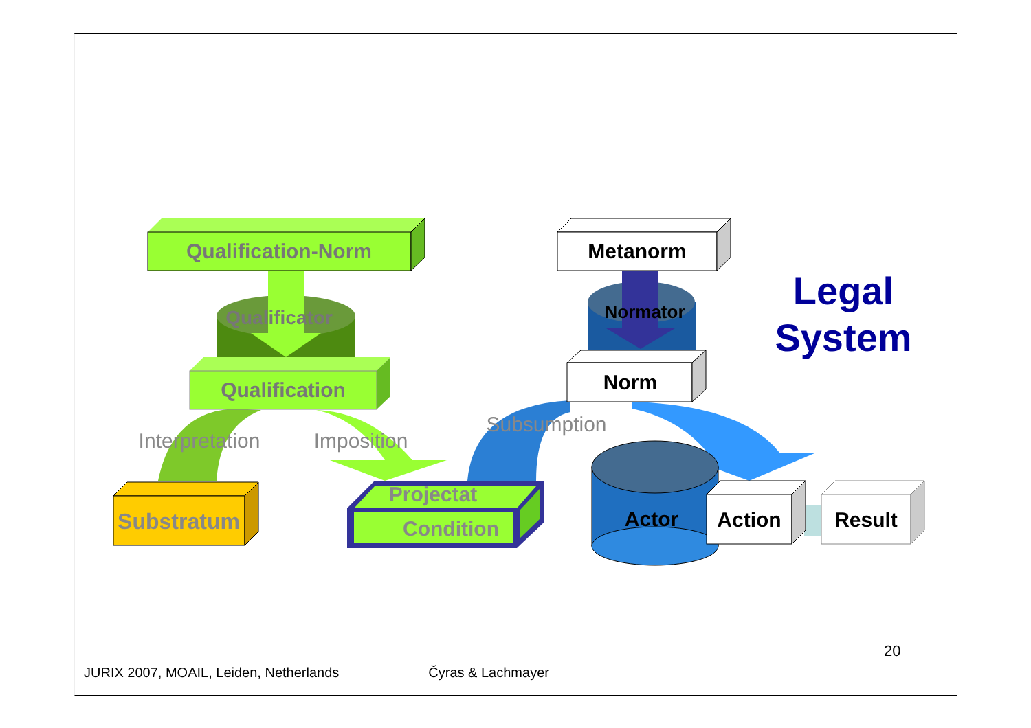Qualification-Norm
Qualificator
Qualification
Interpretation
Imposition
Substratum
Projectat
Condition
Metanorm
Normator
Norm
Subsumption
Actor
Action
Result
Legal
System
20
JURIX 2007, MOAIL, Leiden, Netherlands Čyras & Lachmayer